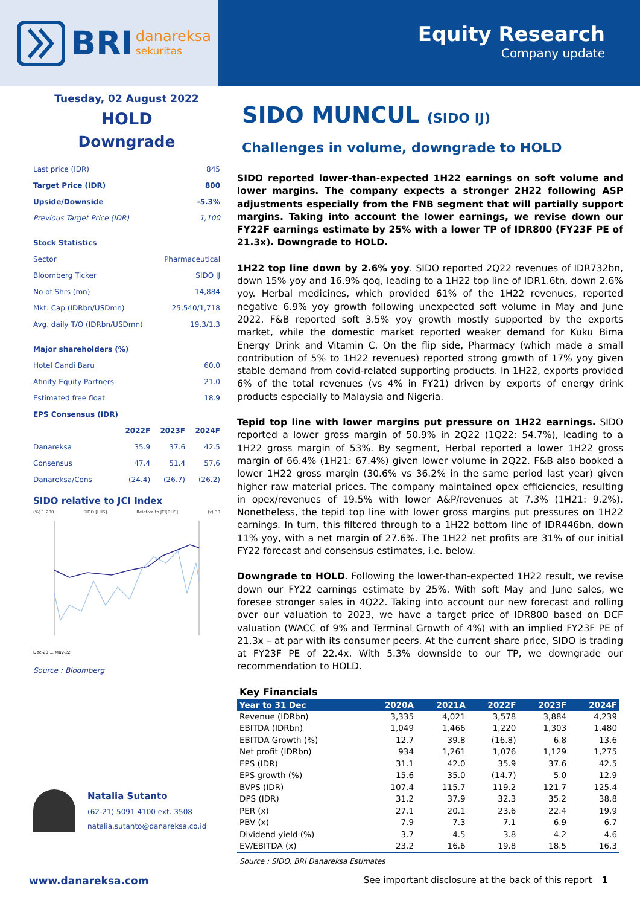BRI danareksa
sekuritas
Equity Research
Company update
Tuesday, 02 August 2022
HOLD
Downgrade
| Last price (IDR) | 845 |
| Target Price (IDR) | 800 |
| Upside/Downside | -5.3% |
| Previous Target Price (IDR) | 1,100 |
| Stock Statistics | |
| Sector | Pharmaceutical |
| Bloomberg Ticker | SIDO IJ |
| No of Shrs (mn) | 14,884 |
| Mkt. Cap (IDRbn/USDmn) | 25,540/1,718 |
| Avg. daily T/O (IDRbn/USDmn) | 19.3/1.3 |
| Major shareholders (%) | |
| Hotel Candi Baru | 60.0 |
| Afinity Equity Partners | 21.0 |
| Estimated free float | 18.9 |
| EPS Consensus (IDR) | | | |
| | 2022F | 2023F | 2024F |
| Danareksa | 35.9 | 37.6 | 42.5 |
| Consensus | 47.4 | 51.4 | 57.6 |
| Danareksa/Cons | (24.4) | (26.7) | (26.2) |
SIDO relative to JCI Index
(%) 1,200 SIDO [LHS] Relative to JCI[RHS] (x) 30
Dec-20 ... May-22
Source : Bloomberg
Natalia Sutanto
(62-21) 5091 4100 ext. 3508
natalia.sutanto@danareksa.co.id
SIDO MUNCUL (SIDO IJ)
Challenges in volume, downgrade to HOLD
SIDO reported lower-than-expected 1H22 earnings on soft volume and lower margins. The company expects a stronger 2H22 following ASP adjustments especially from the FNB segment that will partially support margins. Taking into account the lower earnings, we revise down our FY22F earnings estimate by 25% with a lower TP of IDR800 (FY23F PE of 21.3x). Downgrade to HOLD.
1H22 top line down by 2.6% yoy. SIDO reported 2Q22 revenues of IDR732bn, down 15% yoy and 16.9% qoq, leading to a 1H22 top line of IDR1.6tn, down 2.6% yoy. Herbal medicines, which provided 61% of the 1H22 revenues, reported negative 6.9% yoy growth following unexpected soft volume in May and June 2022. F&B reported soft 3.5% yoy growth mostly supported by the exports market, while the domestic market reported weaker demand for Kuku Bima Energy Drink and Vitamin C. On the flip side, Pharmacy (which made a small contribution of 5% to 1H22 revenues) reported strong growth of 17% yoy given stable demand from covid-related supporting products. In 1H22, exports provided 6% of the total revenues (vs 4% in FY21) driven by exports of energy drink products especially to Malaysia and Nigeria.
Tepid top line with lower margins put pressure on 1H22 earnings. SIDO reported a lower gross margin of 50.9% in 2Q22 (1Q22: 54.7%), leading to a 1H22 gross margin of 53%. By segment, Herbal reported a lower 1H22 gross margin of 66.4% (1H21: 67.4%) given lower volume in 2Q22. F&B also booked a lower 1H22 gross margin (30.6% vs 36.2% in the same period last year) given higher raw material prices. The company maintained opex efficiencies, resulting in opex/revenues of 19.5% with lower A&P/revenues at 7.3% (1H21: 9.2%). Nonetheless, the tepid top line with lower gross margins put pressures on 1H22 earnings. In turn, this filtered through to a 1H22 bottom line of IDR446bn, down 11% yoy, with a net margin of 27.6%. The 1H22 net profits are 31% of our initial FY22 forecast and consensus estimates, i.e. below.
Downgrade to HOLD. Following the lower-than-expected 1H22 result, we revise down our FY22 earnings estimate by 25%. With soft May and June sales, we foresee stronger sales in 4Q22. Taking into account our new forecast and rolling over our valuation to 2023, we have a target price of IDR800 based on DCF valuation (WACC of 9% and Terminal Growth of 4%) with an implied FY23F PE of 21.3x – at par with its consumer peers. At the current share price, SIDO is trading at FY23F PE of 22.4x. With 5.3% downside to our TP, we downgrade our recommendation to HOLD.
Key Financials
| Year to 31 Dec | 2020A | 2021A | 2022F | 2023F | 2024F |
| --- | --- | --- | --- | --- | --- |
| Revenue (IDRbn) | 3,335 | 4,021 | 3,578 | 3,884 | 4,239 |
| EBITDA (IDRbn) | 1,049 | 1,466 | 1,220 | 1,303 | 1,480 |
| EBITDA Growth (%) | 12.7 | 39.8 | (16.8) | 6.8 | 13.6 |
| Net profit (IDRbn) | 934 | 1,261 | 1,076 | 1,129 | 1,275 |
| EPS (IDR) | 31.1 | 42.0 | 35.9 | 37.6 | 42.5 |
| EPS growth (%) | 15.6 | 35.0 | (14.7) | 5.0 | 12.9 |
| BVPS (IDR) | 107.4 | 115.7 | 119.2 | 121.7 | 125.4 |
| DPS (IDR) | 31.2 | 37.9 | 32.3 | 35.2 | 38.8 |
| PER (x) | 27.1 | 20.1 | 23.6 | 22.4 | 19.9 |
| PBV (x) | 7.9 | 7.3 | 7.1 | 6.9 | 6.7 |
| Dividend yield (%) | 3.7 | 4.5 | 3.8 | 4.2 | 4.6 |
| EV/EBITDA (x) | 23.2 | 16.6 | 19.8 | 18.5 | 16.3 |
Source : SIDO, BRI Danareksa Estimates
www.danareksa.com See important disclosure at the back of this report 1